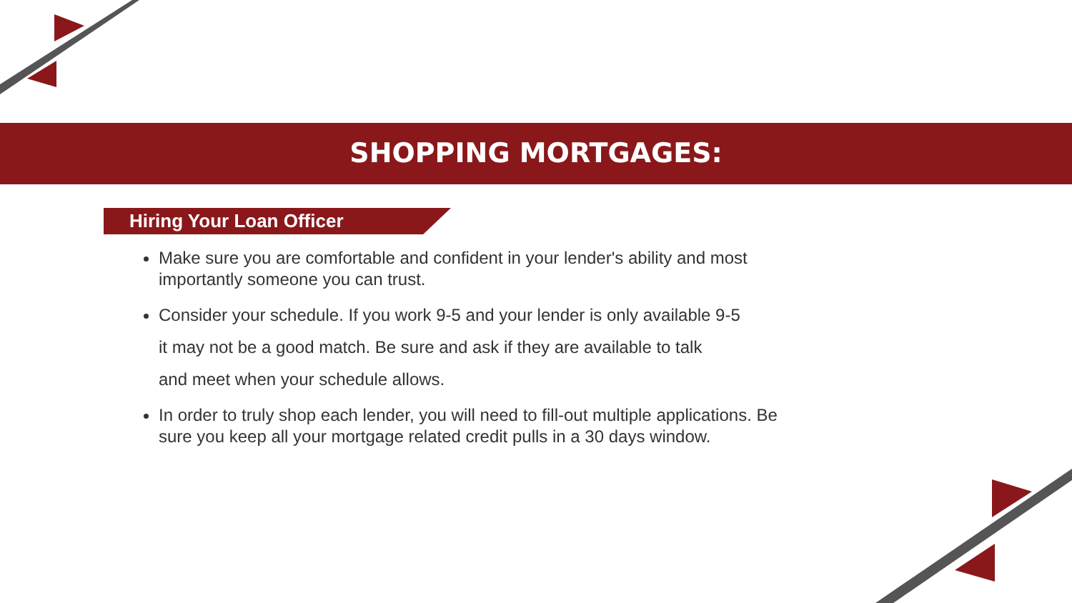SHOPPING MORTGAGES:
Hiring Your Loan Officer
Make sure you are comfortable and confident in your lender's ability and most importantly someone you can trust.
Consider your schedule. If you work 9-5 and your lender is only available 9-5
it may not be a good match. Be sure and ask if they are available to talk
and meet when your schedule allows.
In order to truly shop each lender, you will need to fill-out multiple applications. Be sure you keep all your mortgage related credit pulls in a 30 days window.